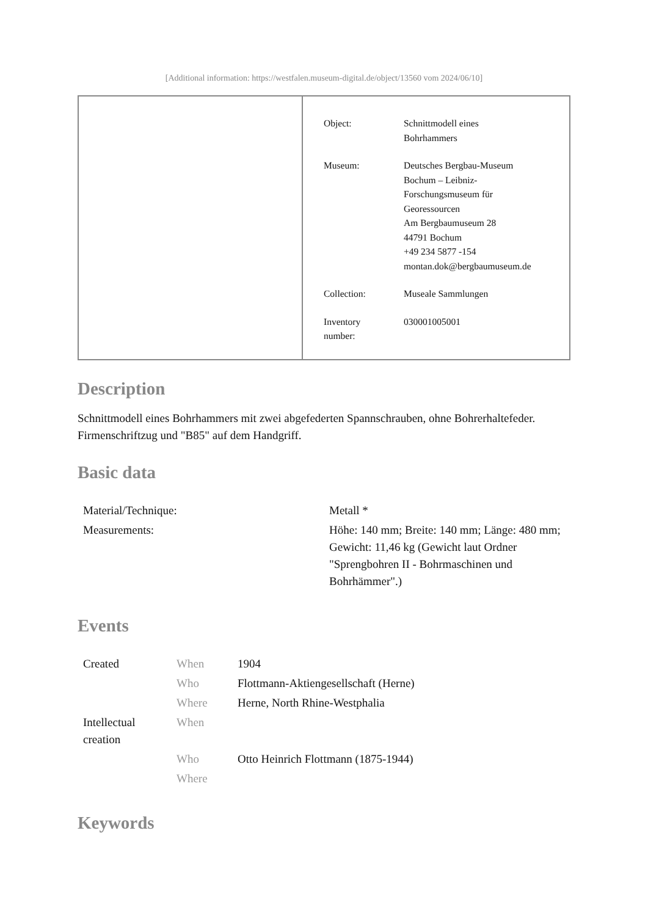[Additional information: https://westfalen.museum-digital.de/object/13560 vom 2024/06/10]
| Object: | Schnittmodell eines Bohrhammers |
| Museum: | Deutsches Bergbau-Museum Bochum – Leibniz- Forschungsmuseum für Georessourcen Am Bergbaumuseum 28 44791 Bochum +49 234 5877 -154 montan.dok@bergbaumuseum.de |
| Collection: | Museale Sammlungen |
| Inventory number: | 030001005001 |
Description
Schnittmodell eines Bohrhammers mit zwei abgefederten Spannschrauben, ohne Bohrerhaltefeder. Firmenschriftzug und "B85" auf dem Handgriff.
Basic data
| Material/Technique: | Metall * |
| Measurements: | Höhe: 140 mm; Breite: 140 mm; Länge: 480 mm; Gewicht: 11,46 kg (Gewicht laut Ordner "Sprengbohren II - Bohrmaschinen und Bohrhämmer".) |
Events
| Created | When | 1904 |
| | Who | Flottmann-Aktiengesellschaft (Herne) |
| | Where | Herne, North Rhine-Westphalia |
| Intellectual creation | When | |
| | Who | Otto Heinrich Flottmann (1875-1944) |
| | Where | |
Keywords